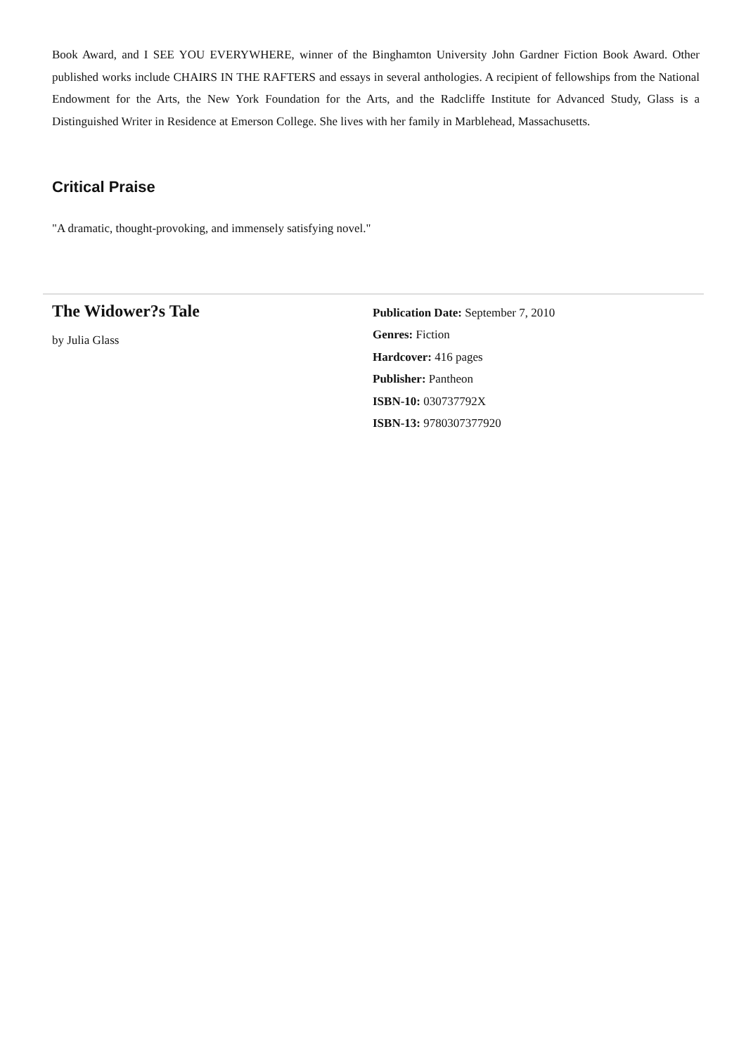Book Award, and I SEE YOU EVERYWHERE, winner of the Binghamton University John Gardner Fiction Book Award. Other published works include CHAIRS IN THE RAFTERS and essays in several anthologies. A recipient of fellowships from the National Endowment for the Arts, the New York Foundation for the Arts, and the Radcliffe Institute for Advanced Study, Glass is a Distinguished Writer in Residence at Emerson College. She lives with her family in Marblehead, Massachusetts.
Critical Praise
"A dramatic, thought-provoking, and immensely satisfying novel."
The Widower?s Tale
by Julia Glass
Publication Date: September 7, 2010
Genres: Fiction
Hardcover: 416 pages
Publisher: Pantheon
ISBN-10: 030737792X
ISBN-13: 9780307377920